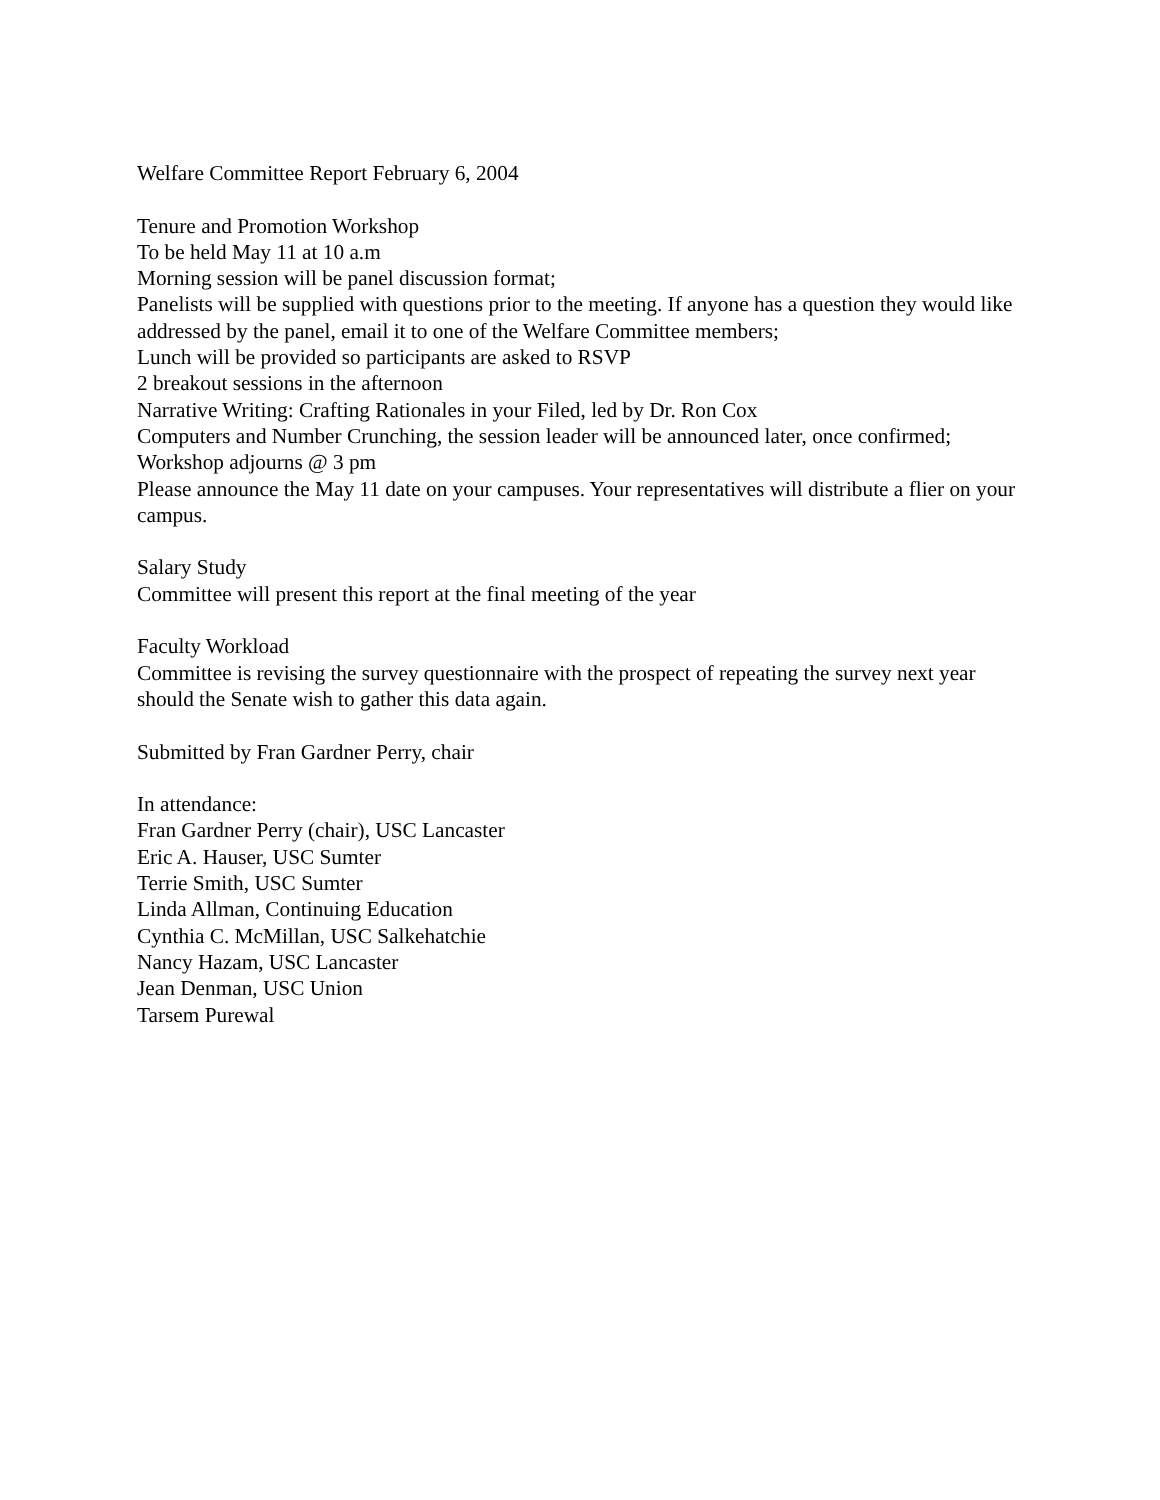Welfare Committee Report February 6, 2004
Tenure and Promotion Workshop
To be held May 11 at 10 a.m
Morning session will be panel discussion format;
Panelists will be supplied with questions prior to the meeting. If anyone has a question they would like addressed by the panel, email it to one of the Welfare Committee members;
Lunch will be provided so participants are asked to RSVP
2 breakout sessions in the afternoon
Narrative Writing: Crafting Rationales in your Filed, led by Dr. Ron Cox
Computers and Number Crunching, the session leader will be announced later, once confirmed;
Workshop adjourns @ 3 pm
Please announce the May 11 date on your campuses. Your representatives will distribute a flier on your campus.
Salary Study
Committee will present this report at the final meeting of the year
Faculty Workload
Committee is revising the survey questionnaire with the prospect of repeating the survey next year should the Senate wish to gather this data again.
Submitted by Fran Gardner Perry, chair
In attendance:
Fran Gardner Perry (chair), USC Lancaster
Eric A. Hauser, USC Sumter
Terrie Smith, USC Sumter
Linda Allman, Continuing Education
Cynthia C. McMillan, USC Salkehatchie
Nancy Hazam, USC Lancaster
Jean Denman, USC Union
Tarsem Purewal